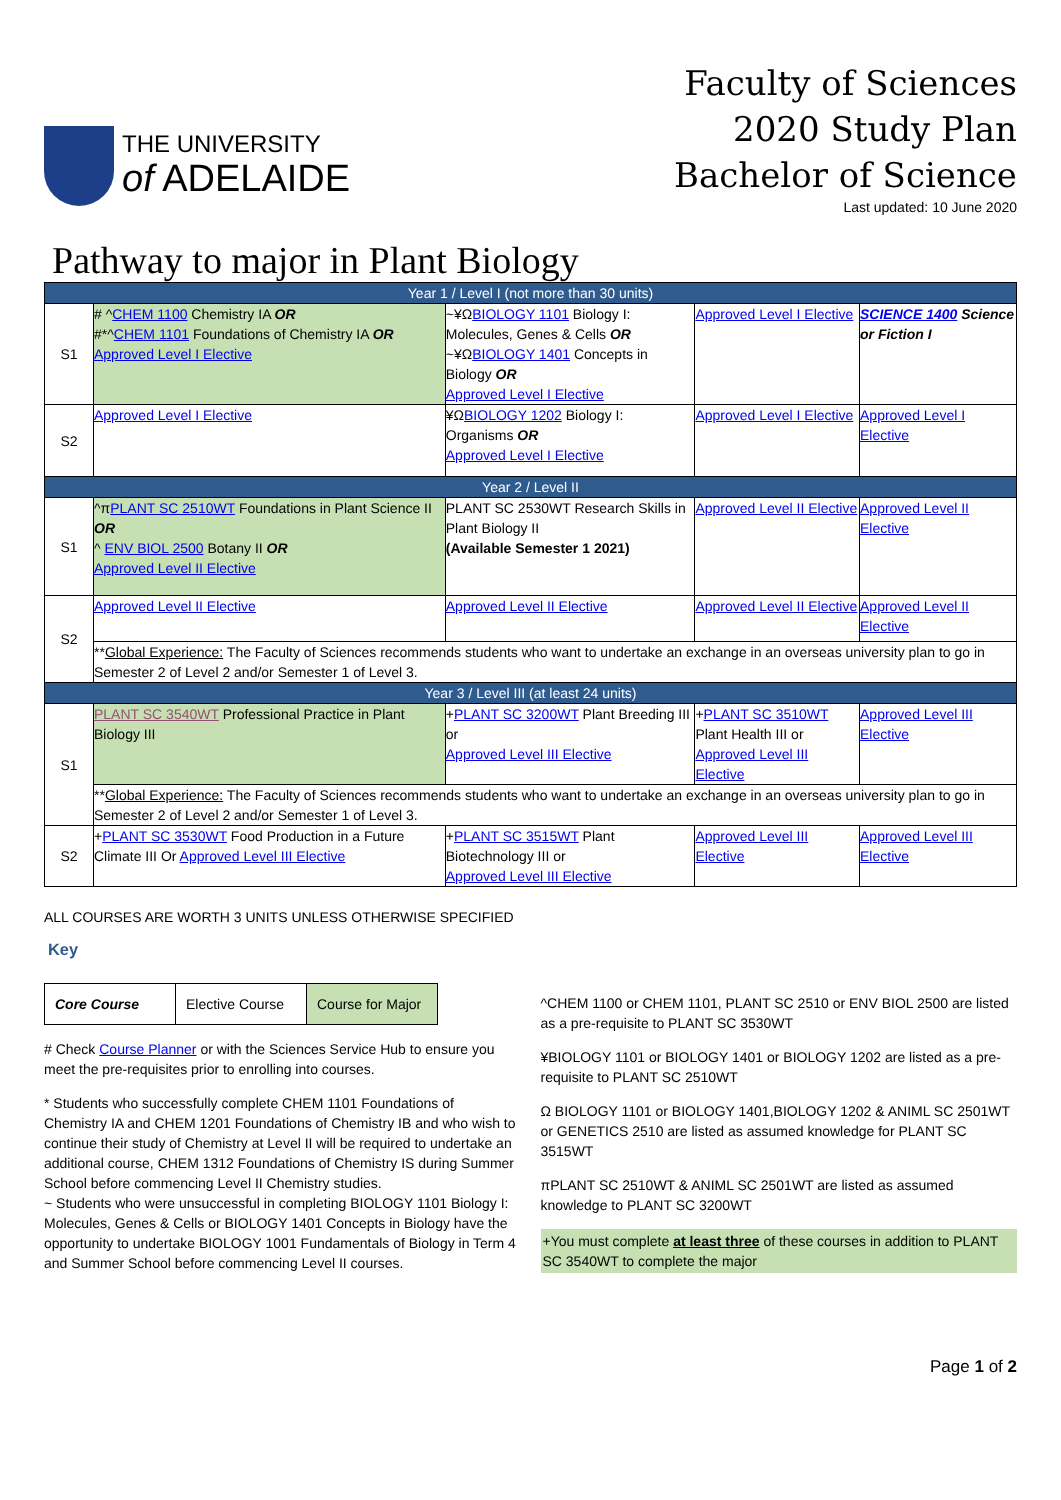THE UNIVERSITY
of ADELAIDE
Faculty of Sciences
2020 Study Plan
Bachelor of Science
Last updated: 10 June 2020
Pathway to major in Plant Biology
| Year 1 / Level I (not more than 30 units) | | | | |
| --- | --- | --- | --- | --- |
| S1 | # ^ CHEM 1100 Chemistry IA OR #*^ CHEM 1101 Foundations of Chemistry IA OR Approved Level I Elective | ~¥Ω BIOLOGY 1101 Biology I: Molecules, Genes & Cells OR ~¥Ω BIOLOGY 1401 Concepts in Biology OR Approved Level I Elective | Approved Level I Elective | SCIENCE 1400 Science or Fiction I |
| S2 | Approved Level I Elective | ¥Ω BIOLOGY 1202 Biology I: Organisms OR Approved Level I Elective | Approved Level I Elective | Approved Level I Elective |
| Year 2 / Level II | | | | |
| S1 | ^π PLANT SC 2510WT Foundations in Plant Science II OR ^ ENV BIOL 2500 Botany II OR Approved Level II Elective | PLANT SC 2530WT Research Skills in Plant Biology II (Available Semester 1 2021) | Approved Level II Elective | Approved Level II Elective |
| S2 | Approved Level II Elective | Approved Level II Elective | Approved Level II Elective | Approved Level II Elective |
| | ** Global Experience: The Faculty of Sciences recommends students who want to undertake an exchange in an overseas university plan to go in Semester 2 of Level 2 and/or Semester 1 of Level 3. | | | |
| Year 3 / Level III (at least 24 units) | | | | |
| S1 | PLANT SC 3540WT Professional Practice in Plant Biology III | + PLANT SC 3200WT Plant Breeding III or Approved Level III Elective | + PLANT SC 3510WT Plant Health III or Approved Level III Elective | Approved Level III Elective |
| | ** Global Experience: The Faculty of Sciences recommends students who want to undertake an exchange in an overseas university plan to go in Semester 2 of Level 2 and/or Semester 1 of Level 3. | | | |
| S2 | + PLANT SC 3530WT Food Production in a Future Climate III Or Approved Level III Elective | + PLANT SC 3515WT Plant Biotechnology III or Approved Level III Elective | Approved Level III Elective | Approved Level III Elective |
ALL COURSES ARE WORTH 3 UNITS UNLESS OTHERWISE SPECIFIED
Key
| Core Course | Elective Course | Course for Major |
# Check Course Planner or with the Sciences Service Hub to ensure you meet the pre-requisites prior to enrolling into courses.
* Students who successfully complete CHEM 1101 Foundations of Chemistry IA and CHEM 1201 Foundations of Chemistry IB and who wish to continue their study of Chemistry at Level II will be required to undertake an additional course, CHEM 1312 Foundations of Chemistry IS during Summer School before commencing Level II Chemistry studies.
~ Students who were unsuccessful in completing BIOLOGY 1101 Biology I: Molecules, Genes & Cells or BIOLOGY 1401 Concepts in Biology have the opportunity to undertake BIOLOGY 1001 Fundamentals of Biology in Term 4 and Summer School before commencing Level II courses.
^CHEM 1100 or CHEM 1101, PLANT SC 2510 or ENV BIOL 2500 are listed as a pre-requisite to PLANT SC 3530WT
¥BIOLOGY 1101 or BIOLOGY 1401 or BIOLOGY 1202 are listed as a pre-requisite to PLANT SC 2510WT
Ω BIOLOGY 1101 or BIOLOGY 1401,BIOLOGY 1202 & ANIML SC 2501WT or GENETICS 2510 are listed as assumed knowledge for PLANT SC 3515WT
πPLANT SC 2510WT & ANIML SC 2501WT are listed as assumed knowledge to PLANT SC 3200WT
+You must complete at least three of these courses in addition to PLANT SC 3540WT to complete the major
Page 1 of 2